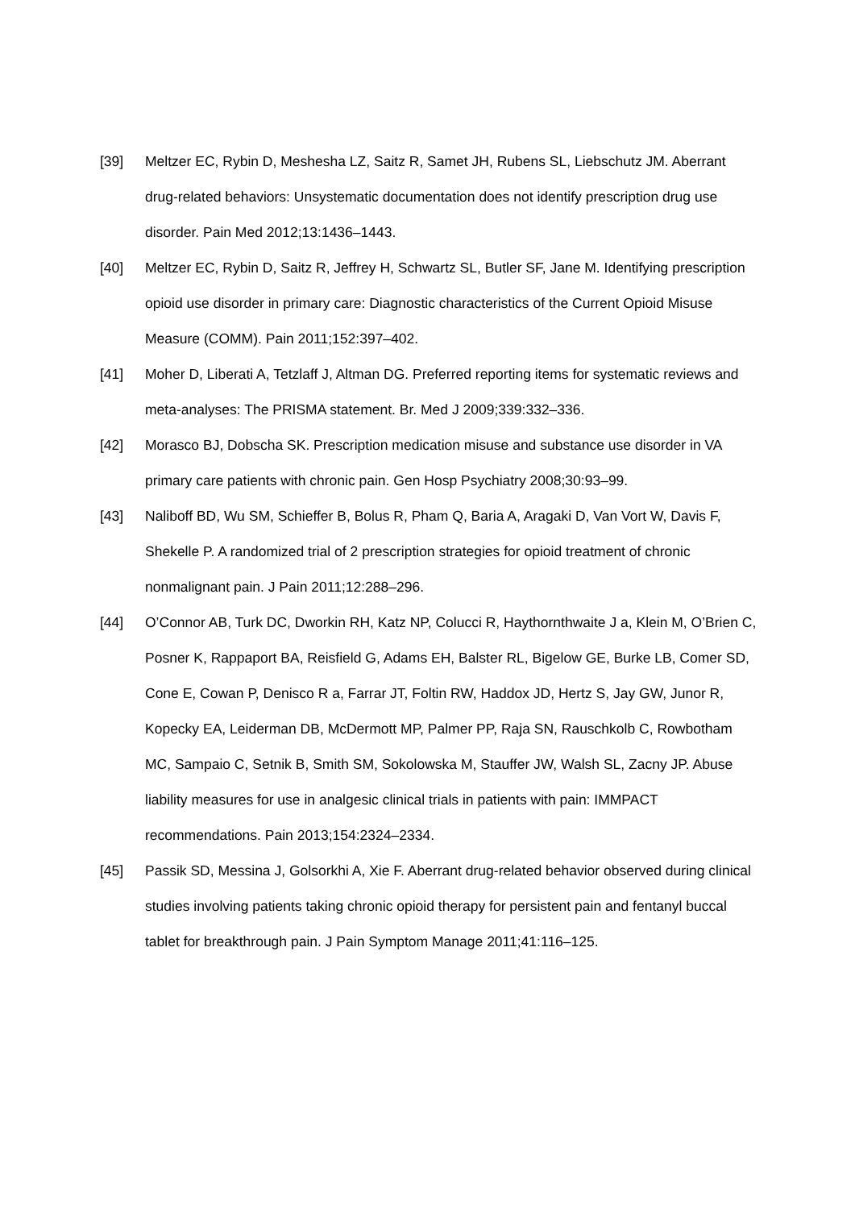[39] Meltzer EC, Rybin D, Meshesha LZ, Saitz R, Samet JH, Rubens SL, Liebschutz JM. Aberrant drug-related behaviors: Unsystematic documentation does not identify prescription drug use disorder. Pain Med 2012;13:1436–1443.
[40] Meltzer EC, Rybin D, Saitz R, Jeffrey H, Schwartz SL, Butler SF, Jane M. Identifying prescription opioid use disorder in primary care: Diagnostic characteristics of the Current Opioid Misuse Measure (COMM). Pain 2011;152:397–402.
[41] Moher D, Liberati A, Tetzlaff J, Altman DG. Preferred reporting items for systematic reviews and meta-analyses: The PRISMA statement. Br. Med J 2009;339:332–336.
[42] Morasco BJ, Dobscha SK. Prescription medication misuse and substance use disorder in VA primary care patients with chronic pain. Gen Hosp Psychiatry 2008;30:93–99.
[43] Naliboff BD, Wu SM, Schieffer B, Bolus R, Pham Q, Baria A, Aragaki D, Van Vort W, Davis F, Shekelle P. A randomized trial of 2 prescription strategies for opioid treatment of chronic nonmalignant pain. J Pain 2011;12:288–296.
[44] O’Connor AB, Turk DC, Dworkin RH, Katz NP, Colucci R, Haythornthwaite J a, Klein M, O’Brien C, Posner K, Rappaport BA, Reisfield G, Adams EH, Balster RL, Bigelow GE, Burke LB, Comer SD, Cone E, Cowan P, Denisco R a, Farrar JT, Foltin RW, Haddox JD, Hertz S, Jay GW, Junor R, Kopecky EA, Leiderman DB, McDermott MP, Palmer PP, Raja SN, Rauschkolb C, Rowbotham MC, Sampaio C, Setnik B, Smith SM, Sokolowska M, Stauffer JW, Walsh SL, Zacny JP. Abuse liability measures for use in analgesic clinical trials in patients with pain: IMMPACT recommendations. Pain 2013;154:2324–2334.
[45] Passik SD, Messina J, Golsorkhi A, Xie F. Aberrant drug-related behavior observed during clinical studies involving patients taking chronic opioid therapy for persistent pain and fentanyl buccal tablet for breakthrough pain. J Pain Symptom Manage 2011;41:116–125.